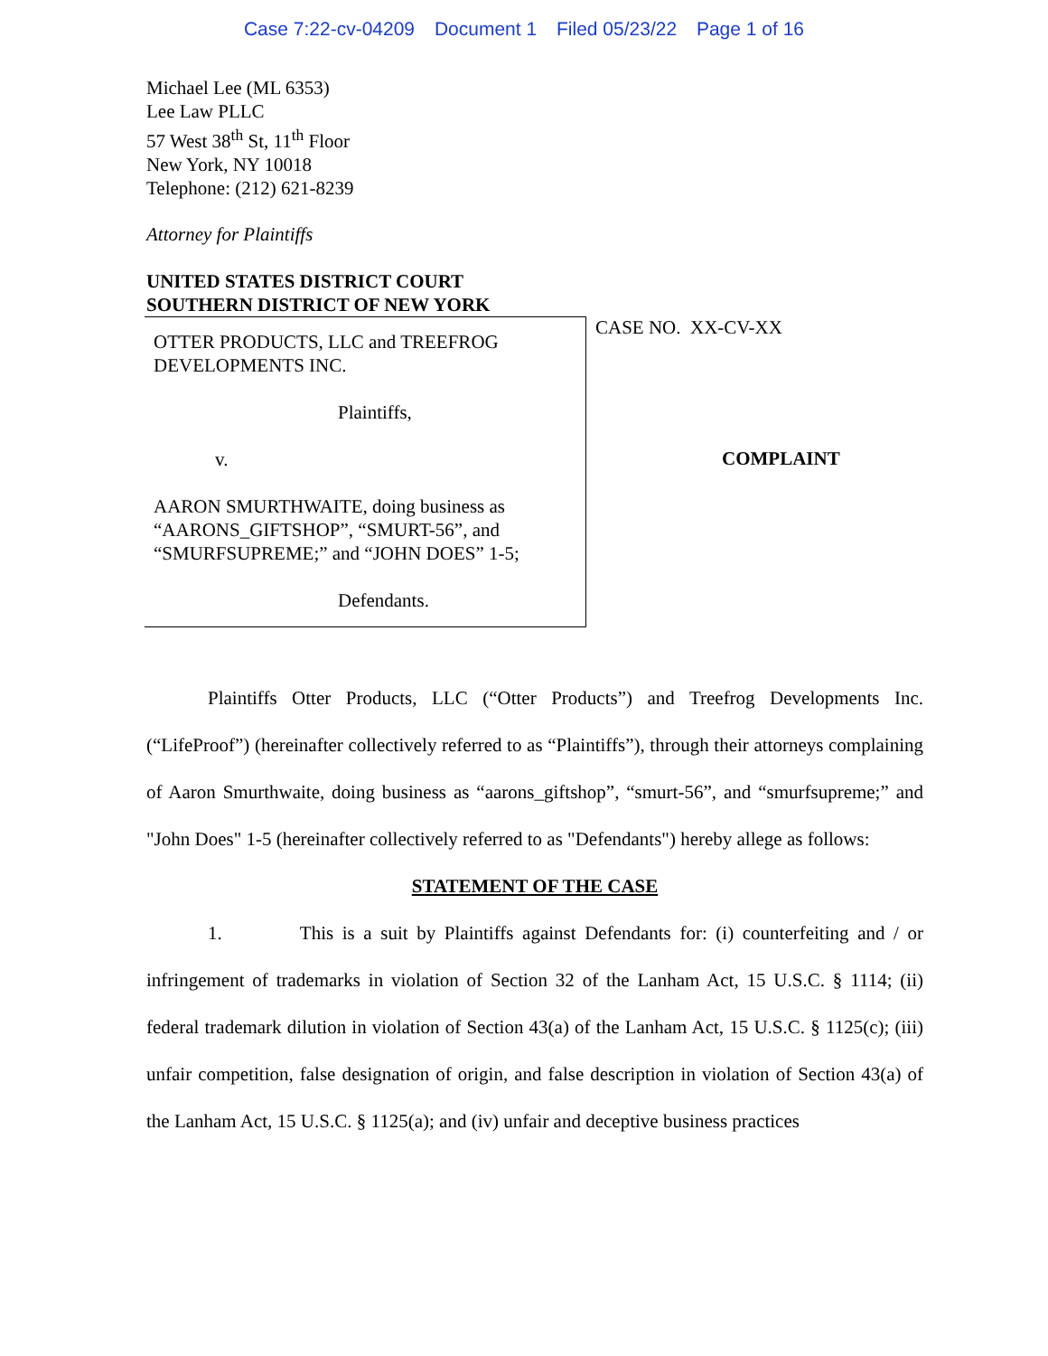Case 7:22-cv-04209 Document 1 Filed 05/23/22 Page 1 of 16
Michael Lee (ML 6353)
Lee Law PLLC
57 West 38<sup>th</sup> St, 11<sup>th</sup> Floor
New York, NY 10018
Telephone: (212) 621-8239
Attorney for Plaintiffs
UNITED STATES DISTRICT COURT
SOUTHERN DISTRICT OF NEW YORK
OTTER PRODUCTS, LLC and TREEFROG DEVELOPMENTS INC.
Plaintiffs,
v.
AARON SMURTHWAITE, doing business as “AARONS_GIFTSHOP”, “SMURT-56”, and “SMURFSUPREME;” and “JOHN DOES” 1-5;
Defendants.
CASE NO. XX-CV-XX
COMPLAINT
Plaintiffs Otter Products, LLC (“Otter Products”) and Treefrog Developments Inc. (“LifeProof”) (hereinafter collectively referred to as “Plaintiffs”), through their attorneys complaining of Aaron Smurthwaite, doing business as “aarons_giftshop”, “smurt-56”, and “smurfsupreme;” and "John Does" 1-5 (hereinafter collectively referred to as "Defendants") hereby allege as follows:
STATEMENT OF THE CASE
1. This is a suit by Plaintiffs against Defendants for: (i) counterfeiting and / or infringement of trademarks in violation of Section 32 of the Lanham Act, 15 U.S.C. § 1114; (ii) federal trademark dilution in violation of Section 43(a) of the Lanham Act, 15 U.S.C. § 1125(c); (iii) unfair competition, false designation of origin, and false description in violation of Section 43(a) of the Lanham Act, 15 U.S.C. § 1125(a); and (iv) unfair and deceptive business practices